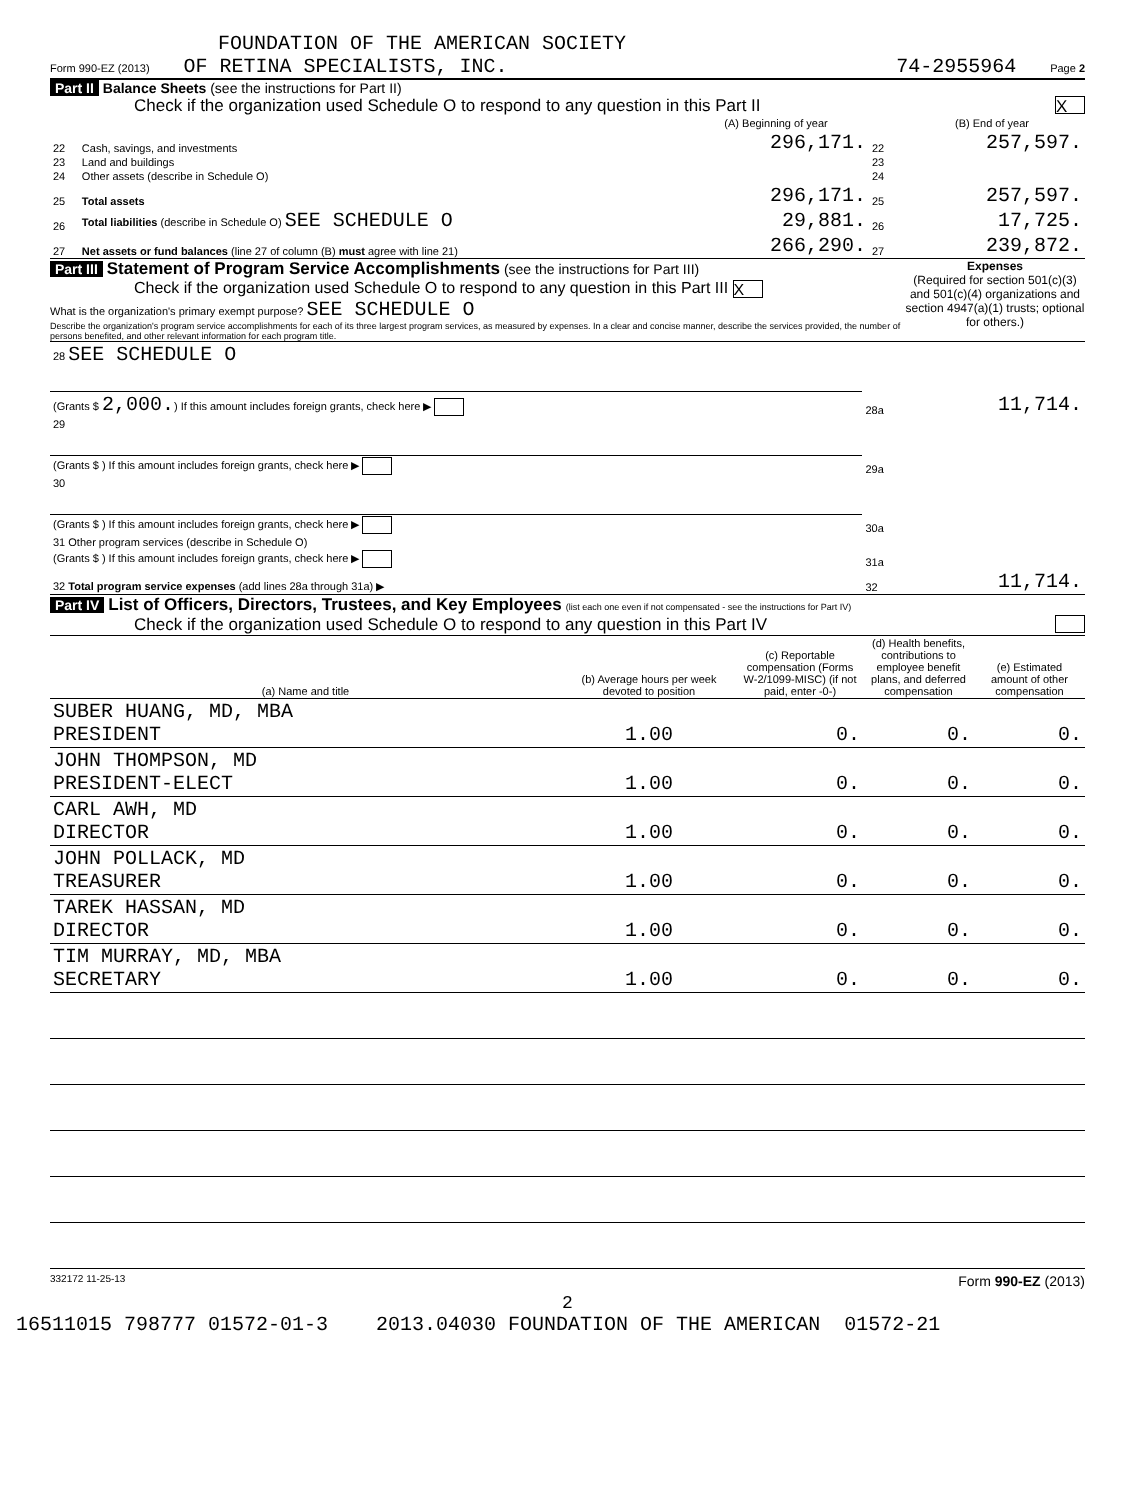FOUNDATION OF THE AMERICAN SOCIETY
Form 990-EZ (2013) OF RETINA SPECIALISTS, INC. 74-2955964 Page 2
Part II Balance Sheets (see the instructions for Part II)
Check if the organization used Schedule O to respond to any question in this Part II X
| | | (A) Beginning of year | | (B) End of year |
| --- | --- | --- | --- | --- |
| 22 | Cash, savings, and investments | 296,171. | 22 | 257,597. |
| 23 | Land and buildings | | 23 | |
| 24 | Other assets (describe in Schedule O) | | 24 | |
| 25 | Total assets | 296,171. | 25 | 257,597. |
| 26 | Total liabilities (describe in Schedule O) SEE SCHEDULE O | 29,881. | 26 | 17,725. |
| 27 | Net assets or fund balances (line 27 of column (B) must agree with line 21) | 266,290. | 27 | 239,872. |
Part III Statement of Program Service Accomplishments (see the instructions for Part III)
Check if the organization used Schedule O to respond to any question in this Part III X
What is the organization's primary exempt purpose? SEE SCHEDULE O
Describe the organization's program service accomplishments for each of its three largest program services, as measured by expenses. In a clear and concise manner, describe the services provided, the number of persons benefited, and other relevant information for each program title.
Expenses
(Required for section 501(c)(3) and 501(c)(4) organizations and section 4947(a)(1) trusts; optional for others.)
| 28 SEE SCHEDULE O | | |
| (Grants $ 2,000. ) If this amount includes foreign grants, check here ▶ | 28a | 11,714. |
| 29 | | |
| (Grants $ ) If this amount includes foreign grants, check here ▶ | 29a | |
| 30 | | |
| (Grants $ ) If this amount includes foreign grants, check here ▶ | 30a | |
| 31 Other program services (describe in Schedule O) | | |
| (Grants $ ) If this amount includes foreign grants, check here ▶ | 31a | |
| 32 Total program service expenses (add lines 28a through 31a) ▶ | 32 | 11,714. |
Part IV List of Officers, Directors, Trustees, and Key Employees (list each one even if not compensated - see the instructions for Part IV)
Check if the organization used Schedule O to respond to any question in this Part IV
| (a) Name and title | (b) Average hours per week devoted to position | (c) Reportable compensation (Forms W-2/1099-MISC) (if not paid, enter -0-) | (d) Health benefits, contributions to employee benefit plans, and deferred compensation | (e) Estimated amount of other compensation |
| --- | --- | --- | --- | --- |
| SUBER HUANG, MD, MBA PRESIDENT | 1.00 | 0. | 0. | 0. |
| JOHN THOMPSON, MD PRESIDENT-ELECT | 1.00 | 0. | 0. | 0. |
| CARL AWH, MD DIRECTOR | 1.00 | 0. | 0. | 0. |
| JOHN POLLACK, MD TREASURER | 1.00 | 0. | 0. | 0. |
| TAREK HASSAN, MD DIRECTOR | 1.00 | 0. | 0. | 0. |
| TIM MURRAY, MD, MBA SECRETARY | 1.00 | 0. | 0. | 0. |
332172 11-25-13 Form 990-EZ (2013)
2
16511015 798777 01572-01-3 2013.04030 FOUNDATION OF THE AMERICAN 01572-21